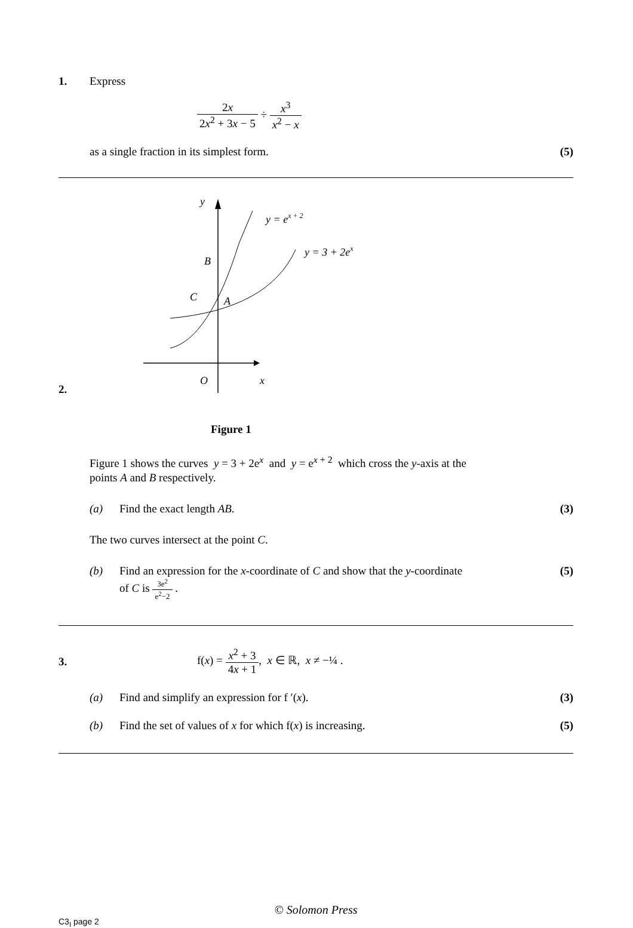1. Express
2x 2x<sup>2</sup> + 3x − 5 ÷ x<sup>3</sup> x<sup>2</sup> − x
as a single fraction in its simplest form.
(5)
2.
y
x
O
B
C
A
y = ex + 2
y = 3 + 2ex
Figure 1
Figure 1 shows the curves y = 3 + 2e<sup>x</sup> and y = e<sup>x + 2</sup> which cross the y-axis at the
points A and B respectively.
(a) Find the exact length AB. (3)
The two curves intersect at the point C.
(b) Find an expression for the x-coordinate of C and show that the y-coordinate
of C is 3e<sup>2</sup> e<sup>2</sup>−2 .
(5)
3.
f(x) = x<sup>2</sup> + 3 4x + 1, x ∈ ℝ, x ≠ −¼ .
(a) Find and simplify an expression for f ′(x).
(3)
(b) Find the set of values of x for which f(x) is increasing.
(5)
© Solomon Press
C3<sub>I</sub> page 2